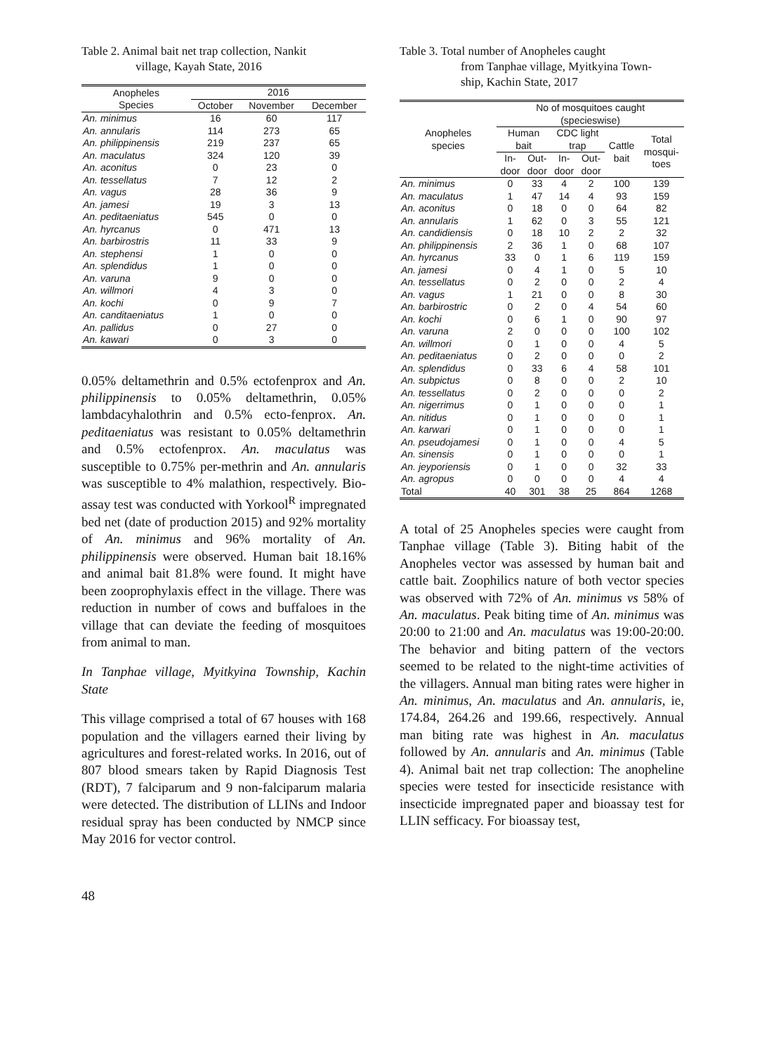Table 2. Animal bait net trap collection, Nankit
village, Kayah State, 2016
| Anopheles Species | 2016 | | |
| --- | --- | --- | --- |
| | October | November | December |
| An. minimus | 16 | 60 | 117 |
| An. annularis | 114 | 273 | 65 |
| An. philippinensis | 219 | 237 | 65 |
| An. maculatus | 324 | 120 | 39 |
| An. aconitus | 0 | 23 | 0 |
| An. tessellatus | 7 | 12 | 2 |
| An. vagus | 28 | 36 | 9 |
| An. jamesi | 19 | 3 | 13 |
| An. peditaeniatus | 545 | 0 | 0 |
| An. hyrcanus | 0 | 471 | 13 |
| An. barbirostris | 11 | 33 | 9 |
| An. stephensi | 1 | 0 | 0 |
| An. splendidus | 1 | 0 | 0 |
| An. varuna | 9 | 0 | 0 |
| An. willmori | 4 | 3 | 0 |
| An. kochi | 0 | 9 | 7 |
| An. canditaeniatus | 1 | 0 | 0 |
| An. pallidus | 0 | 27 | 0 |
| An. kawari | 0 | 3 | 0 |
0.05% deltamethrin and 0.5% ectofenprox and An. philippinensis to 0.05% deltamethrin, 0.05% lambdacyhalothrin and 0.5% ecto-fenprox. An. peditaeniatus was resistant to 0.05% deltamethrin and 0.5% ectofenprox. An. maculatus was susceptible to 0.75% per-methrin and An. annularis was susceptible to 4% malathion, respectively. Bio-assay test was conducted with Yorkool<sup>R</sup> impregnated bed net (date of production 2015) and 92% mortality of An. minimus and 96% mortality of An. philippinensis were observed. Human bait 18.16% and animal bait 81.8% were found. It might have been zooprophylaxis effect in the village. There was reduction in number of cows and buffaloes in the village that can deviate the feeding of mosquitoes from animal to man.
In Tanphae village, Myitkyina Township, Kachin State
This village comprised a total of 67 houses with 168 population and the villagers earned their living by agricultures and forest-related works. In 2016, out of 807 blood smears taken by Rapid Diagnosis Test (RDT), 7 falciparum and 9 non-falciparum malaria were detected. The distribution of LLINs and Indoor residual spray has been conducted by NMCP since May 2016 for vector control.
Table 3. Total number of Anopheles caught
from Tanphae village, Myitkyina Town-
ship, Kachin State, 2017
| Anopheles species | No of mosquitoes caught (specieswise) | | | | | |
| --- | --- | --- | --- | --- | --- | --- |
| | Human bait | | CDC light trap | | Cattle bait | Total mosqui- toes |
| | In- door | Out- door | In- door | Out- door | | |
| An. minimus | 0 | 33 | 4 | 2 | 100 | 139 |
| An. maculatus | 1 | 47 | 14 | 4 | 93 | 159 |
| An. aconitus | 0 | 18 | 0 | 0 | 64 | 82 |
| An. annularis | 1 | 62 | 0 | 3 | 55 | 121 |
| An. candidiensis | 0 | 18 | 10 | 2 | 2 | 32 |
| An. philippinensis | 2 | 36 | 1 | 0 | 68 | 107 |
| An. hyrcanus | 33 | 0 | 1 | 6 | 119 | 159 |
| An. jamesi | 0 | 4 | 1 | 0 | 5 | 10 |
| An. tessellatus | 0 | 2 | 0 | 0 | 2 | 4 |
| An. vagus | 1 | 21 | 0 | 0 | 8 | 30 |
| An. barbirostric | 0 | 2 | 0 | 4 | 54 | 60 |
| An. kochi | 0 | 6 | 1 | 0 | 90 | 97 |
| An. varuna | 2 | 0 | 0 | 0 | 100 | 102 |
| An. willmori | 0 | 1 | 0 | 0 | 4 | 5 |
| An. peditaeniatus | 0 | 2 | 0 | 0 | 0 | 2 |
| An. splendidus | 0 | 33 | 6 | 4 | 58 | 101 |
| An. subpictus | 0 | 8 | 0 | 0 | 2 | 10 |
| An. tessellatus | 0 | 2 | 0 | 0 | 0 | 2 |
| An. nigerrimus | 0 | 1 | 0 | 0 | 0 | 1 |
| An. nitidus | 0 | 1 | 0 | 0 | 0 | 1 |
| An. karwari | 0 | 1 | 0 | 0 | 0 | 1 |
| An. pseudojamesi | 0 | 1 | 0 | 0 | 4 | 5 |
| An. sinensis | 0 | 1 | 0 | 0 | 0 | 1 |
| An. jeyporiensis | 0 | 1 | 0 | 0 | 32 | 33 |
| An. agropus | 0 | 0 | 0 | 0 | 4 | 4 |
| Total | 40 | 301 | 38 | 25 | 864 | 1268 |
A total of 25 Anopheles species were caught from Tanphae village (Table 3). Biting habit of the Anopheles vector was assessed by human bait and cattle bait. Zoophilics nature of both vector species was observed with 72% of An. minimus vs 58% of An. maculatus. Peak biting time of An. minimus was 20:00 to 21:00 and An. maculatus was 19:00-20:00. The behavior and biting pattern of the vectors seemed to be related to the night-time activities of the villagers. Annual man biting rates were higher in An. minimus, An. maculatus and An. annularis, ie, 174.84, 264.26 and 199.66, respectively. Annual man biting rate was highest in An. maculatus followed by An. annularis and An. minimus (Table 4). Animal bait net trap collection: The anopheline species were tested for insecticide resistance with insecticide impregnated paper and bioassay test for LLIN sefficacy. For bioassay test,
48